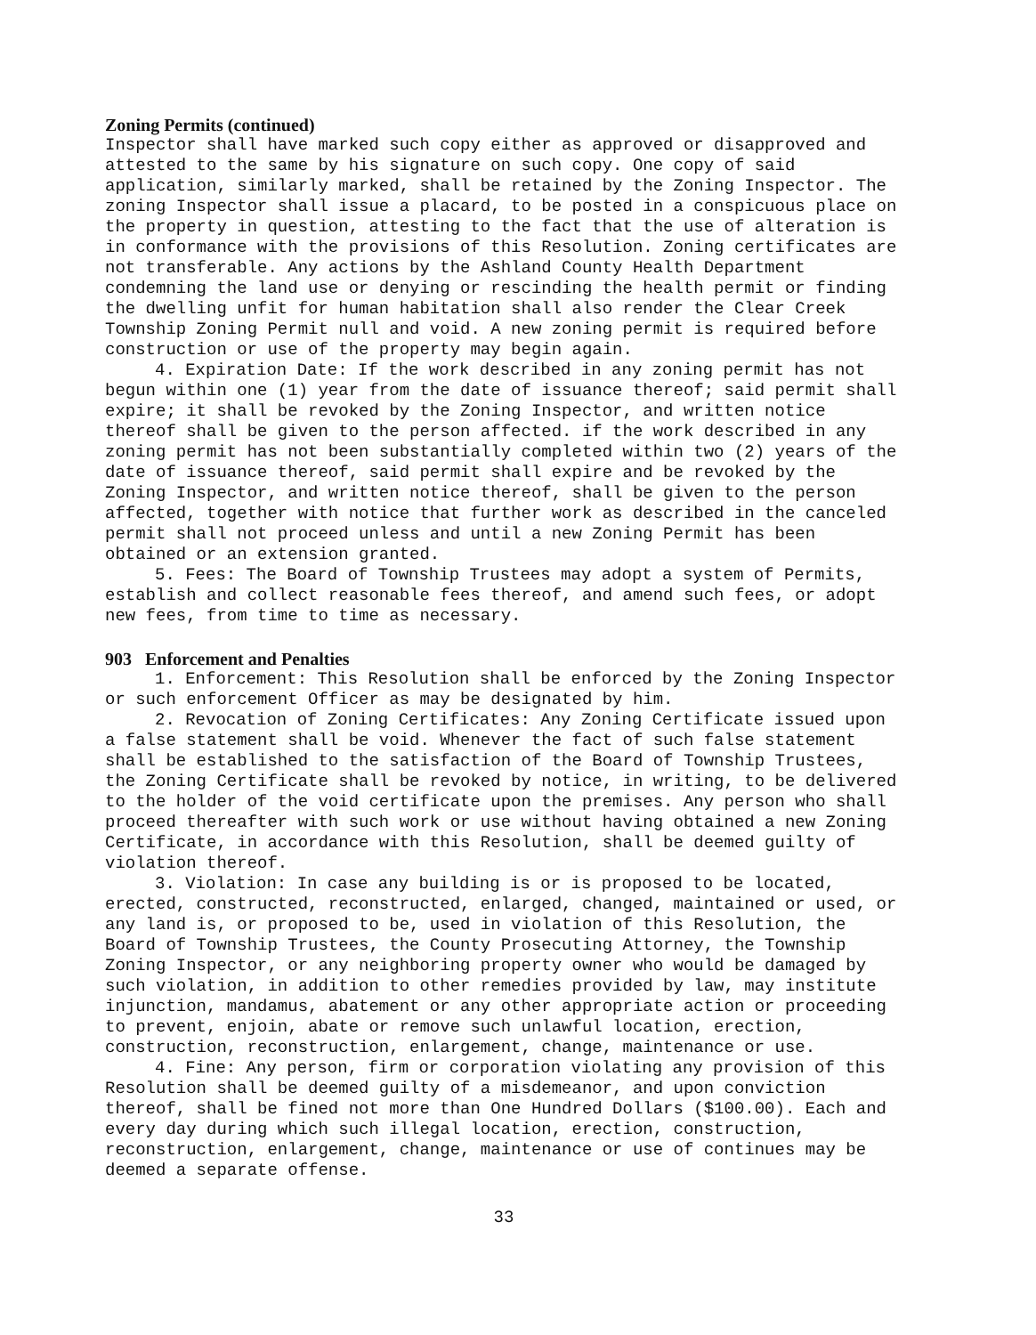Zoning Permits (continued)
Inspector shall have marked such copy either as approved or disapproved and attested to the same by his signature on such copy. One copy of said application, similarly marked, shall be retained by the Zoning Inspector. The zoning Inspector shall issue a placard, to be posted in a conspicuous place on the property in question, attesting to the fact that the use of alteration is in conformance with the provisions of this Resolution. Zoning certificates are not transferable. Any actions by the Ashland County Health Department condemning the land use or denying or rescinding the health permit or finding the dwelling unfit for human habitation shall also render the Clear Creek Township Zoning Permit null and void. A new zoning permit is required before construction or use of the property may begin again.
4. Expiration Date: If the work described in any zoning permit has not begun within one (1) year from the date of issuance thereof; said permit shall expire; it shall be revoked by the Zoning Inspector, and written notice thereof shall be given to the person affected. if the work described in any zoning permit has not been substantially completed within two (2) years of the date of issuance thereof, said permit shall expire and be revoked by the Zoning Inspector, and written notice thereof, shall be given to the person affected, together with notice that further work as described in the canceled permit shall not proceed unless and until a new Zoning Permit has been obtained or an extension granted.
5. Fees: The Board of Township Trustees may adopt a system of Permits, establish and collect reasonable fees thereof, and amend such fees, or adopt new fees, from time to time as necessary.
903 Enforcement and Penalties
1. Enforcement: This Resolution shall be enforced by the Zoning Inspector or such enforcement Officer as may be designated by him.
2. Revocation of Zoning Certificates: Any Zoning Certificate issued upon a false statement shall be void. Whenever the fact of such false statement shall be established to the satisfaction of the Board of Township Trustees, the Zoning Certificate shall be revoked by notice, in writing, to be delivered to the holder of the void certificate upon the premises. Any person who shall proceed thereafter with such work or use without having obtained a new Zoning Certificate, in accordance with this Resolution, shall be deemed guilty of violation thereof.
3. Violation: In case any building is or is proposed to be located, erected, constructed, reconstructed, enlarged, changed, maintained or used, or any land is, or proposed to be, used in violation of this Resolution, the Board of Township Trustees, the County Prosecuting Attorney, the Township Zoning Inspector, or any neighboring property owner who would be damaged by such violation, in addition to other remedies provided by law, may institute injunction, mandamus, abatement or any other appropriate action or proceeding to prevent, enjoin, abate or remove such unlawful location, erection, construction, reconstruction, enlargement, change, maintenance or use.
4. Fine: Any person, firm or corporation violating any provision of this Resolution shall be deemed guilty of a misdemeanor, and upon conviction thereof, shall be fined not more than One Hundred Dollars ($100.00). Each and every day during which such illegal location, erection, construction, reconstruction, enlargement, change, maintenance or use of continues may be deemed a separate offense.
33